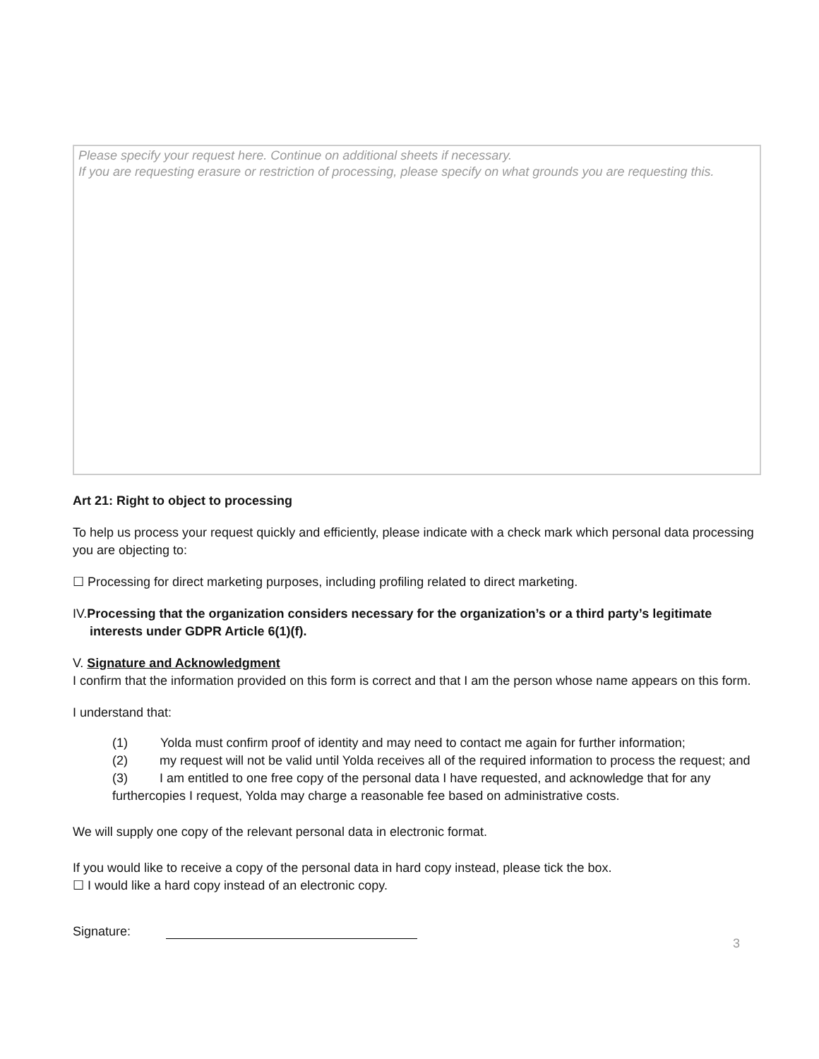Please specify your request here. Continue on additional sheets if necessary.
If you are requesting erasure or restriction of processing, please specify on what grounds you are requesting this.
Art 21: Right to object to processing
To help us process your request quickly and efficiently, please indicate with a check mark which personal data processing you are objecting to:
☐ Processing for direct marketing purposes, including profiling related to direct marketing.
IV.Processing that the organization considers necessary for the organization’s or a third party’s legitimate interests under GDPR Article 6(1)(f).
V. Signature and Acknowledgment
I confirm that the information provided on this form is correct and that I am the person whose name appears on this form.
I understand that:
(1) Yolda must confirm proof of identity and may need to contact me again for further information;
(2) my request will not be valid until Yolda receives all of the required information to process the request; and
(3) I am entitled to one free copy of the personal data I have requested, and acknowledge that for any furthercopies I request, Yolda may charge a reasonable fee based on administrative costs.
We will supply one copy of the relevant personal data in electronic format.
If you would like to receive a copy of the personal data in hard copy instead, please tick the box.
☐ I would like a hard copy instead of an electronic copy.
Signature:
3